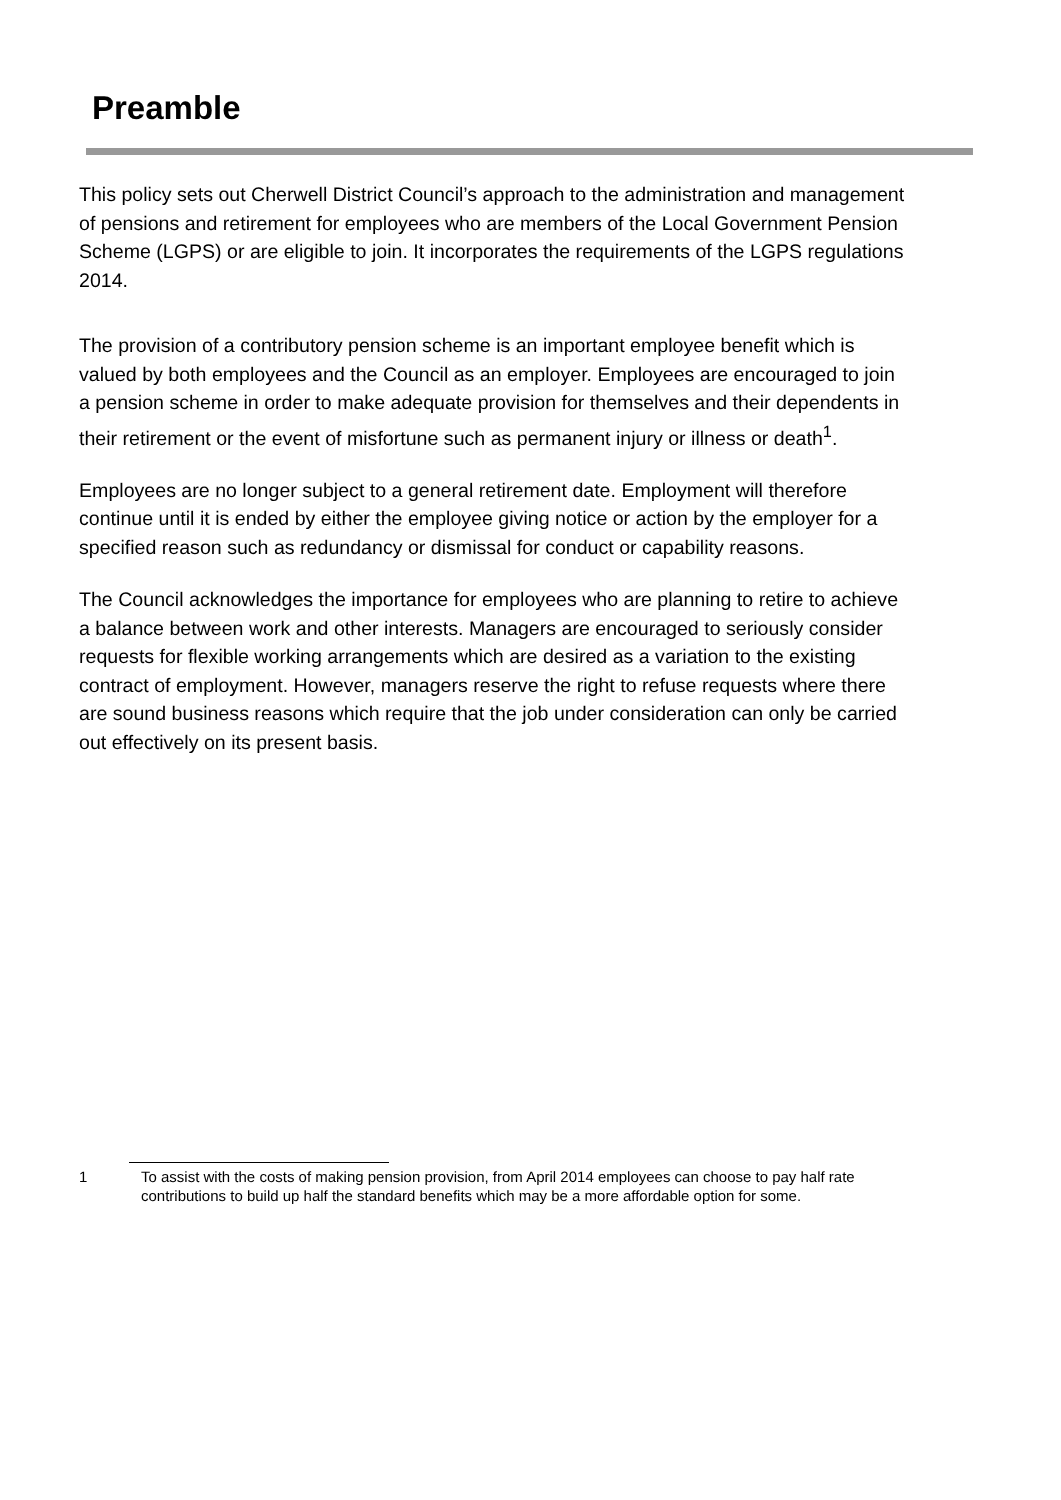Preamble
This policy sets out Cherwell District Council’s approach to the administration and management of pensions and retirement for employees who are members of the Local Government Pension Scheme (LGPS) or are eligible to join. It incorporates the requirements of the LGPS regulations 2014.
The provision of a contributory pension scheme is an important employee benefit which is valued by both employees and the Council as an employer. Employees are encouraged to join a pension scheme in order to make adequate provision for themselves and their dependents in their retirement or the event of misfortune such as permanent injury or illness or death<sup>1</sup>.
Employees are no longer subject to a general retirement date. Employment will therefore continue until it is ended by either the employee giving notice or action by the employer for a specified reason such as redundancy or dismissal for conduct or capability reasons.
The Council acknowledges the importance for employees who are planning to retire to achieve a balance between work and other interests. Managers are encouraged to seriously consider requests for flexible working arrangements which are desired as a variation to the existing contract of employment. However, managers reserve the right to refuse requests where there are sound business reasons which require that the job under consideration can only be carried out effectively on its present basis.
1 To assist with the costs of making pension provision, from April 2014 employees can choose to pay half rate contributions to build up half the standard benefits which may be a more affordable option for some.